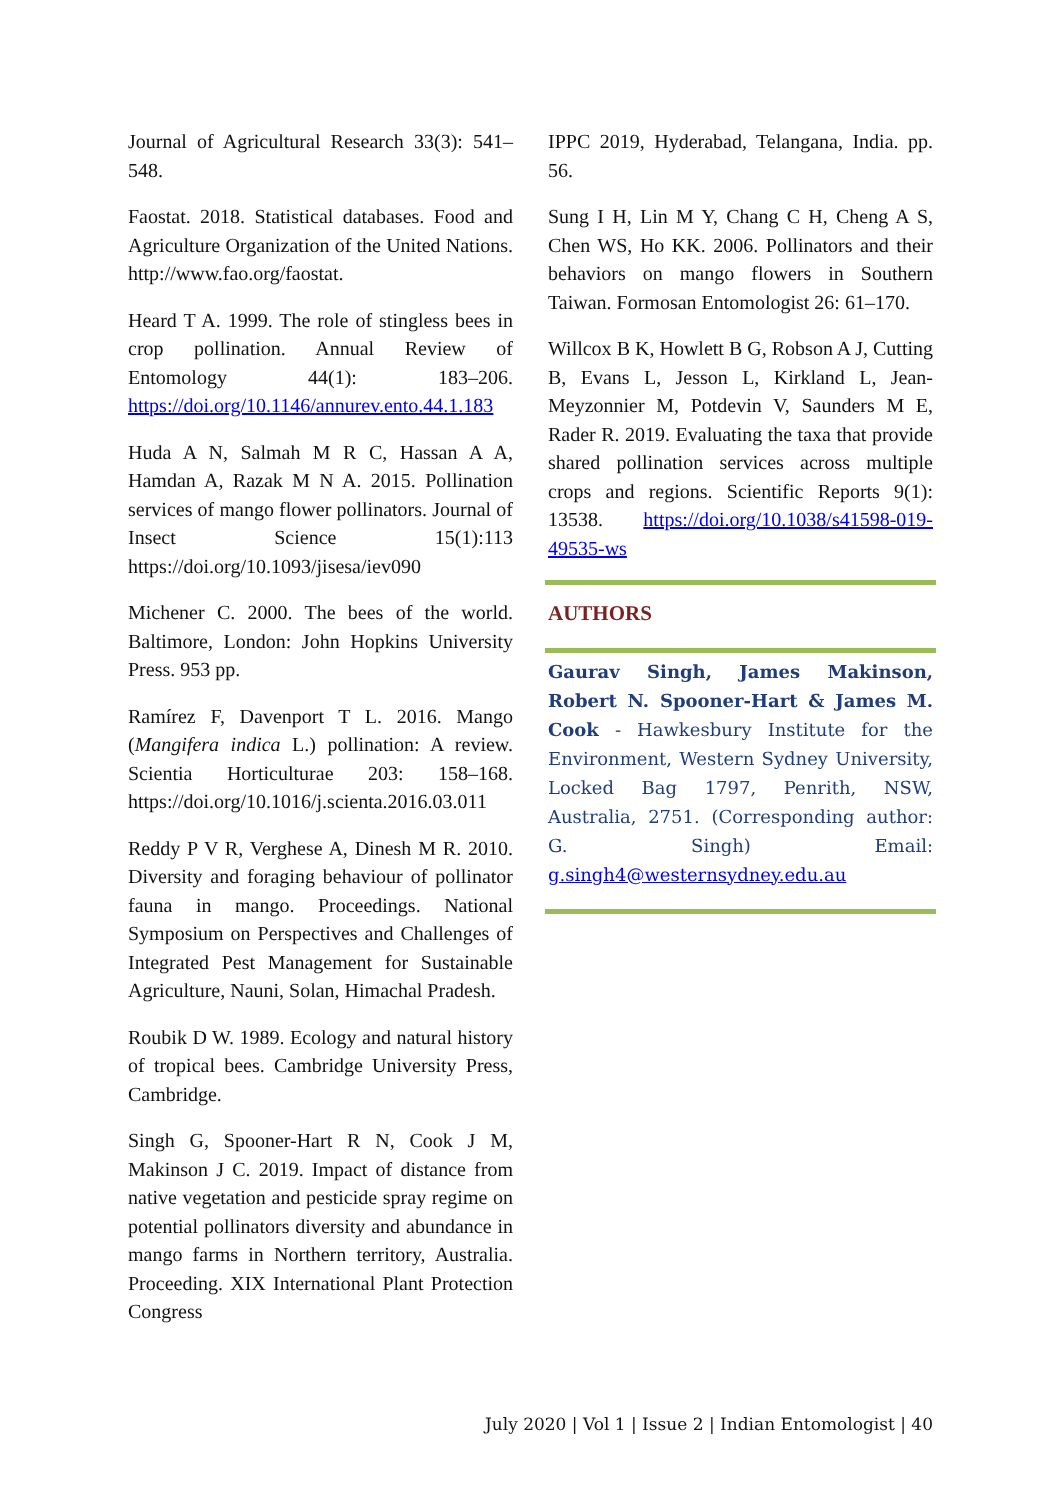Journal of Agricultural Research 33(3): 541–548.
Faostat. 2018. Statistical databases. Food and Agriculture Organization of the United Nations. http://www.fao.org/faostat.
Heard T A. 1999. The role of stingless bees in crop pollination. Annual Review of Entomology 44(1): 183–206. https://doi.org/10.1146/annurev.ento.44.1.183
Huda A N, Salmah M R C, Hassan A A, Hamdan A, Razak M N A. 2015. Pollination services of mango flower pollinators. Journal of Insect Science 15(1):113 https://doi.org/10.1093/jisesa/iev090
Michener C. 2000. The bees of the world. Baltimore, London: John Hopkins University Press. 953 pp.
Ramírez F, Davenport T L. 2016. Mango (Mangifera indica L.) pollination: A review. Scientia Horticulturae 203: 158–168. https://doi.org/10.1016/j.scienta.2016.03.011
Reddy P V R, Verghese A, Dinesh M R. 2010. Diversity and foraging behaviour of pollinator fauna in mango. Proceedings. National Symposium on Perspectives and Challenges of Integrated Pest Management for Sustainable Agriculture, Nauni, Solan, Himachal Pradesh.
Roubik D W. 1989. Ecology and natural history of tropical bees. Cambridge University Press, Cambridge.
Singh G, Spooner-Hart R N, Cook J M, Makinson J C. 2019. Impact of distance from native vegetation and pesticide spray regime on potential pollinators diversity and abundance in mango farms in Northern territory, Australia. Proceeding. XIX International Plant Protection Congress
IPPC 2019, Hyderabad, Telangana, India. pp. 56.
Sung I H, Lin M Y, Chang C H, Cheng A S, Chen WS, Ho KK. 2006. Pollinators and their behaviors on mango flowers in Southern Taiwan. Formosan Entomologist 26: 61–170.
Willcox B K, Howlett B G, Robson A J, Cutting B, Evans L, Jesson L, Kirkland L, Jean-Meyzonnier M, Potdevin V, Saunders M E, Rader R. 2019. Evaluating the taxa that provide shared pollination services across multiple crops and regions. Scientific Reports 9(1): 13538. https://doi.org/10.1038/s41598-019-49535-ws
AUTHORS
Gaurav Singh, James Makinson, Robert N. Spooner-Hart & James M. Cook - Hawkesbury Institute for the Environment, Western Sydney University, Locked Bag 1797, Penrith, NSW, Australia, 2751. (Corresponding author: G. Singh) Email: g.singh4@westernsydney.edu.au
July 2020 | Vol 1 | Issue 2 | Indian Entomologist | 40